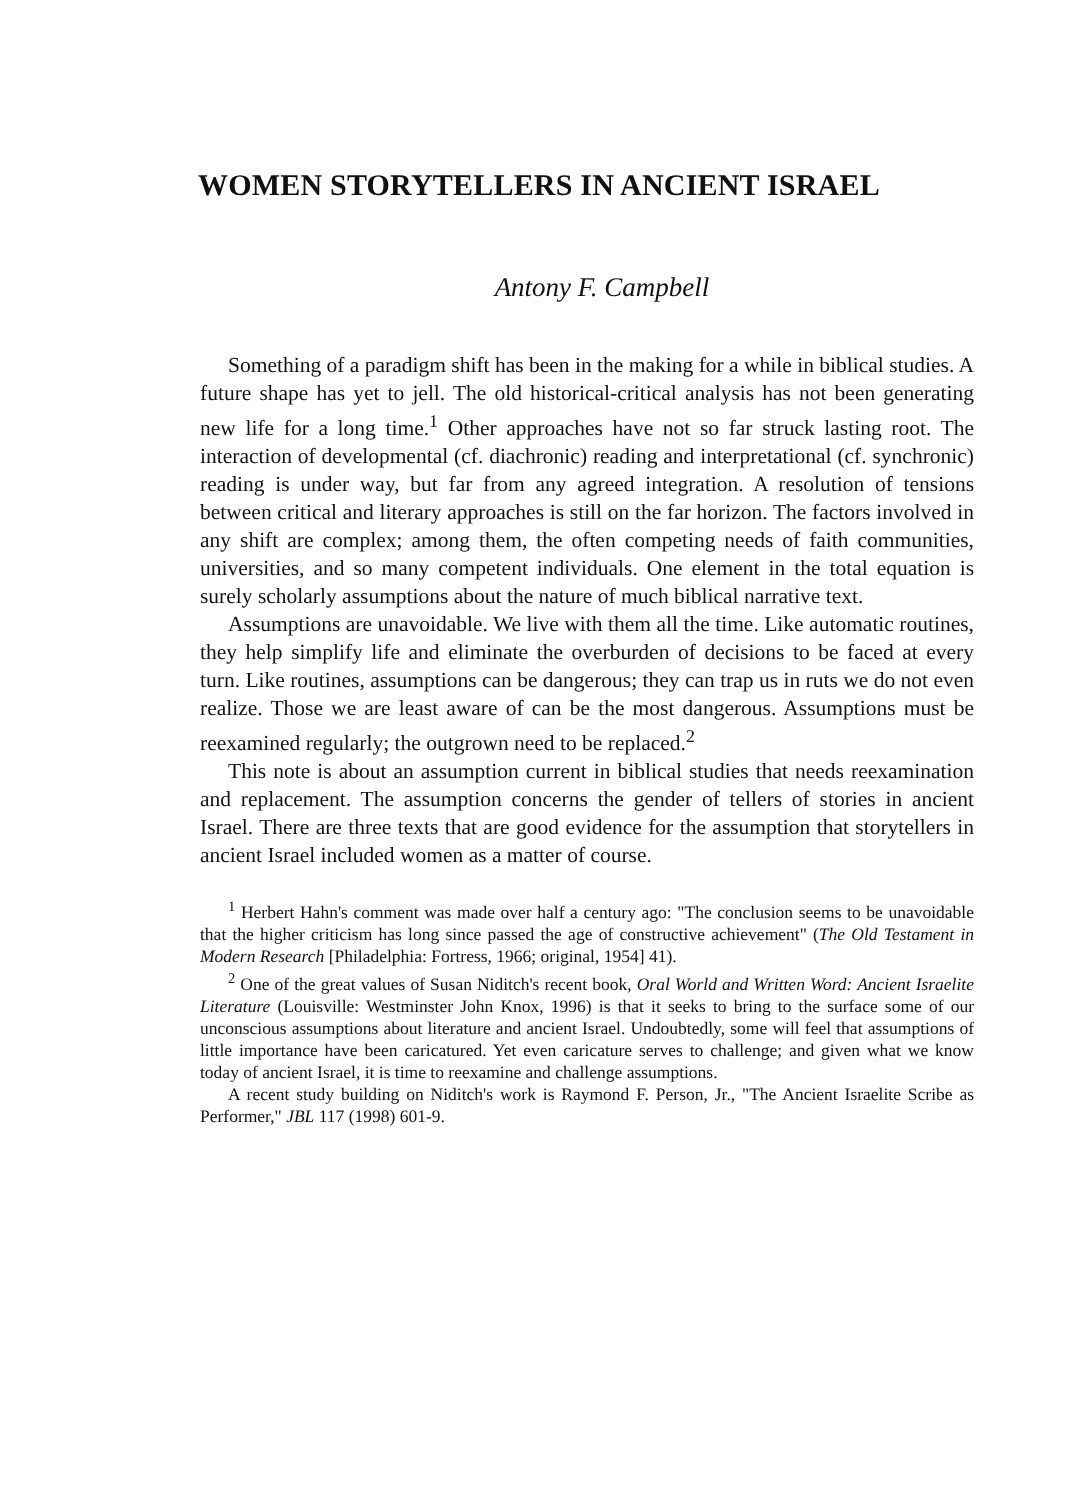WOMEN STORYTELLERS IN ANCIENT ISRAEL
Antony F. Campbell
Something of a paradigm shift has been in the making for a while in biblical studies. A future shape has yet to jell. The old historical-critical analysis has not been generating new life for a long time.<sup>1</sup> Other approaches have not so far struck lasting root. The interaction of developmental (cf. diachronic) reading and interpretational (cf. synchronic) reading is under way, but far from any agreed integration. A resolution of tensions between critical and literary approaches is still on the far horizon. The factors involved in any shift are complex; among them, the often competing needs of faith communities, universities, and so many competent individuals. One element in the total equation is surely scholarly assumptions about the nature of much biblical narrative text.
Assumptions are unavoidable. We live with them all the time. Like automatic routines, they help simplify life and eliminate the overburden of decisions to be faced at every turn. Like routines, assumptions can be dangerous; they can trap us in ruts we do not even realize. Those we are least aware of can be the most dangerous. Assumptions must be reexamined regularly; the outgrown need to be replaced.<sup>2</sup>
This note is about an assumption current in biblical studies that needs reexamination and replacement. The assumption concerns the gender of tellers of stories in ancient Israel. There are three texts that are good evidence for the assumption that storytellers in ancient Israel included women as a matter of course.
<sup>1</sup> Herbert Hahn's comment was made over half a century ago: "The conclusion seems to be unavoidable that the higher criticism has long since passed the age of constructive achievement" (The Old Testament in Modern Research [Philadelphia: Fortress, 1966; original, 1954] 41).
<sup>2</sup> One of the great values of Susan Niditch's recent book, Oral World and Written Word: Ancient Israelite Literature (Louisville: Westminster John Knox, 1996) is that it seeks to bring to the surface some of our unconscious assumptions about literature and ancient Israel. Undoubtedly, some will feel that assumptions of little importance have been caricatured. Yet even caricature serves to challenge; and given what we know today of ancient Israel, it is time to reexamine and challenge assumptions.
A recent study building on Niditch's work is Raymond F. Person, Jr., "The Ancient Israelite Scribe as Performer," JBL 117 (1998) 601-9.